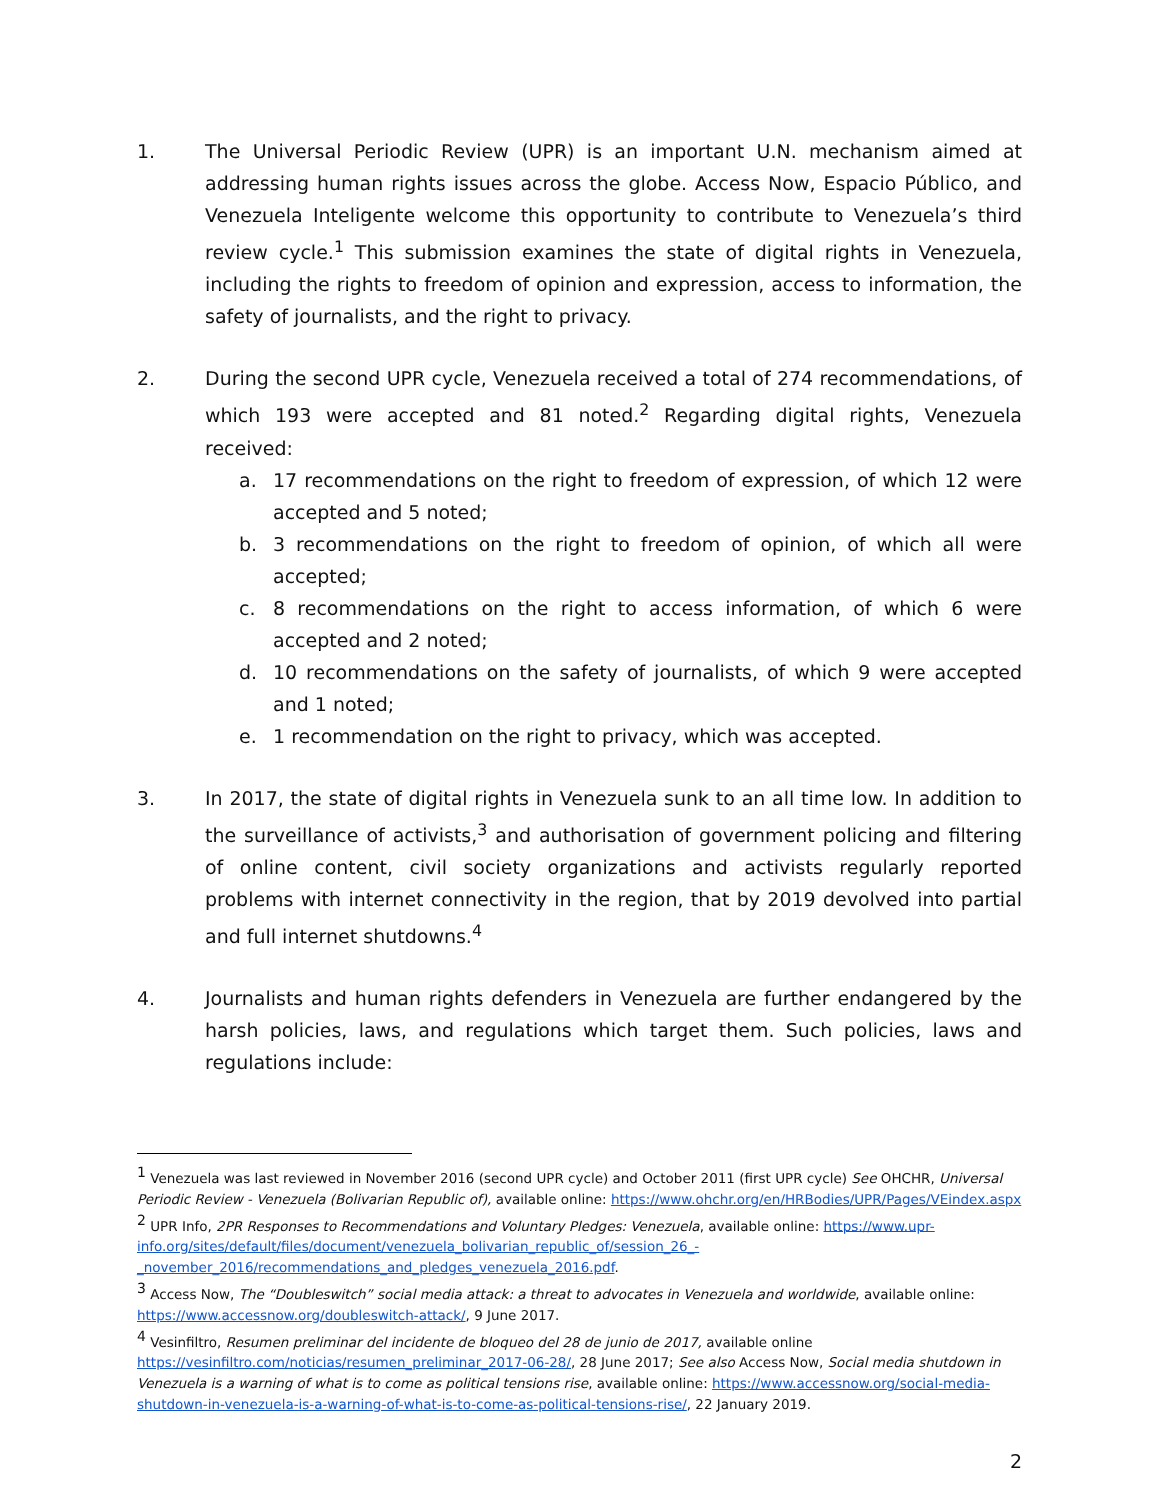1. The Universal Periodic Review (UPR) is an important U.N. mechanism aimed at addressing human rights issues across the globe. Access Now, Espacio Público, and Venezuela Inteligente welcome this opportunity to contribute to Venezuela’s third review cycle.<sup>1</sup> This submission examines the state of digital rights in Venezuela, including the rights to freedom of opinion and expression, access to information, the safety of journalists, and the right to privacy.
2. During the second UPR cycle, Venezuela received a total of 274 recommendations, of which 193 were accepted and 81 noted.<sup>2</sup> Regarding digital rights, Venezuela received:
a. 17 recommendations on the right to freedom of expression, of which 12 were accepted and 5 noted;
b. 3 recommendations on the right to freedom of opinion, of which all were accepted;
c. 8 recommendations on the right to access information, of which 6 were accepted and 2 noted;
d. 10 recommendations on the safety of journalists, of which 9 were accepted and 1 noted;
e. 1 recommendation on the right to privacy, which was accepted.
3. In 2017, the state of digital rights in Venezuela sunk to an all time low. In addition to the surveillance of activists,<sup>3</sup> and authorisation of government policing and filtering of online content, civil society organizations and activists regularly reported problems with internet connectivity in the region, that by 2019 devolved into partial and full internet shutdowns.<sup>4</sup>
4. Journalists and human rights defenders in Venezuela are further endangered by the harsh policies, laws, and regulations which target them. Such policies, laws and regulations include:
<sup>1</sup> Venezuela was last reviewed in November 2016 (second UPR cycle) and October 2011 (first UPR cycle) See OHCHR, Universal Periodic Review - Venezuela (Bolivarian Republic of), available online: https://www.ohchr.org/en/HRBodies/UPR/Pages/VEindex.aspx
<sup>2</sup> UPR Info, 2PR Responses to Recommendations and Voluntary Pledges: Venezuela, available online: https://www.upr-info.org/sites/default/files/document/venezuela_bolivarian_republic_of/session_26_-_november_2016/recommendations_and_pledges_venezuela_2016.pdf.
<sup>3</sup> Access Now, The “Doubleswitch” social media attack: a threat to advocates in Venezuela and worldwide, available online: https://www.accessnow.org/doubleswitch-attack/, 9 June 2017.
<sup>4</sup> Vesinfiltro, Resumen preliminar del incidente de bloqueo del 28 de junio de 2017, available online https://vesinfiltro.com/noticias/resumen_preliminar_2017-06-28/, 28 June 2017; See also Access Now, Social media shutdown in Venezuela is a warning of what is to come as political tensions rise, available online: https://www.accessnow.org/social-media-shutdown-in-venezuela-is-a-warning-of-what-is-to-come-as-political-tensions-rise/, 22 January 2019.
2